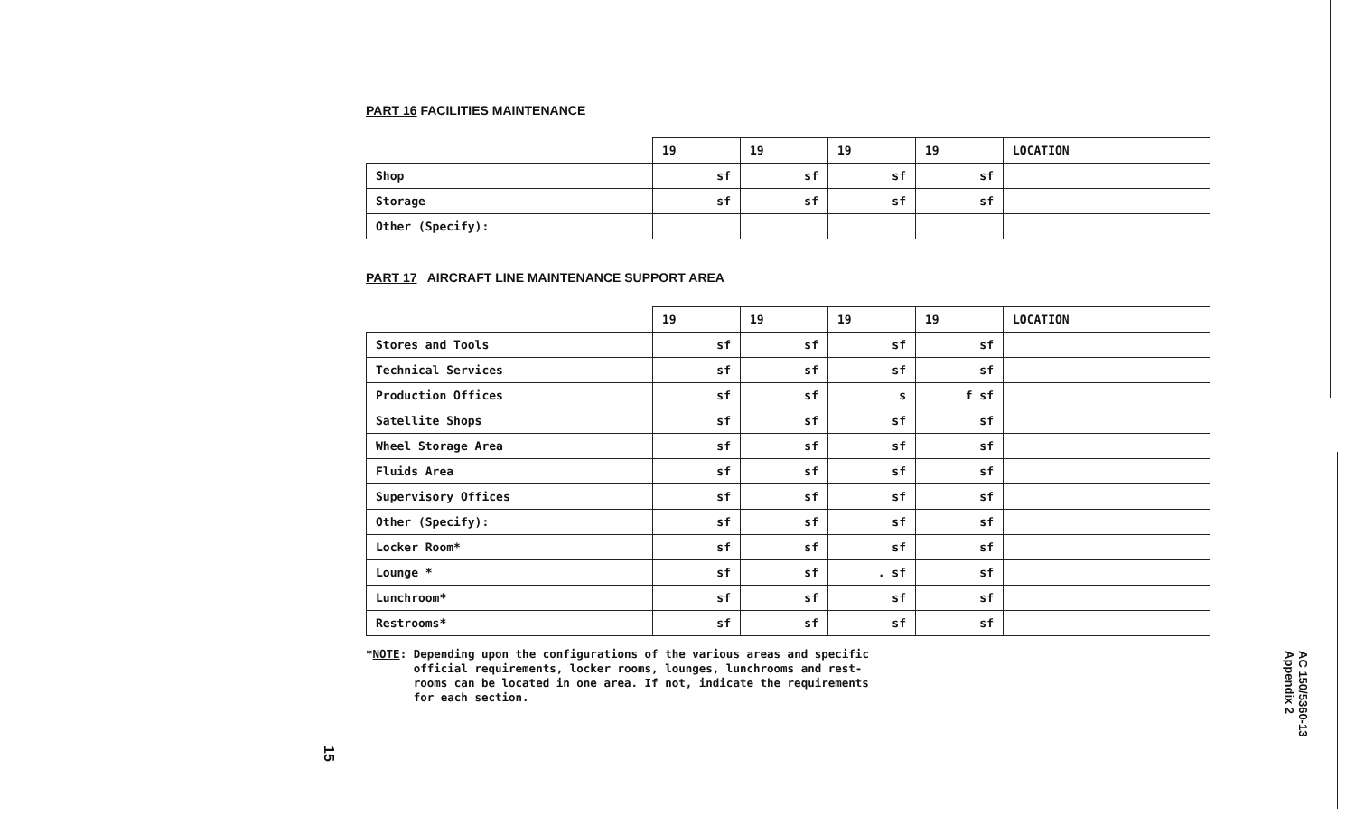PART 16 FACILITIES MAINTENANCE
| | 19 | 19 | 19 | 19 | LOCATION |
| --- | --- | --- | --- | --- | --- |
| Shop | sf | sf | sf | sf | |
| Storage | sf | sf | sf | sf | |
| Other (Specify): | | | | | |
PART 17 AIRCRAFT LINE MAINTENANCE SUPPORT AREA
| | 19 | 19 | 19 | 19 | LOCATION |
| --- | --- | --- | --- | --- | --- |
| Stores and Tools | sf | sf | sf | sf | |
| Technical Services | sf | sf | sf | sf | |
| Production Offices | sf | sf | s | f sf | |
| Satellite Shops | sf | sf | sf | sf | |
| Wheel Storage Area | sf | sf | sf | sf | |
| Fluids Area | sf | sf | sf | sf | |
| Supervisory Offices | sf | sf | sf | sf | |
| Other (Specify): | sf | sf | sf | sf | |
| Locker Room* | sf | sf | sf | sf | |
| Lounge * | sf | sf | . sf | sf | |
| Lunchroom* | sf | sf | sf | sf | |
| Restrooms* | sf | sf | sf | sf | |
*NOTE: Depending upon the configurations of the various areas and specific
official requirements, locker rooms, lounges, lunchrooms and rest-
rooms can be located in one area. If not, indicate the requirements
for each section.
15
AC 150/5360-13
Appendix 2